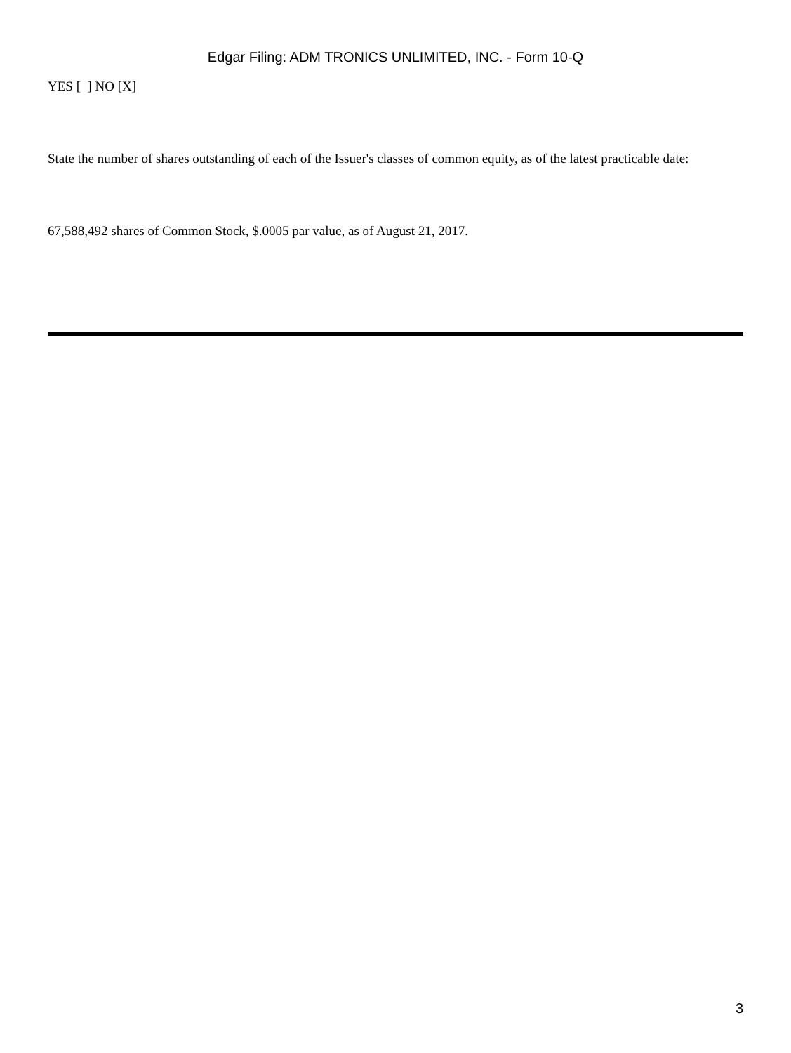Edgar Filing: ADM TRONICS UNLIMITED, INC. - Form 10-Q
YES [ ] NO [X]
State the number of shares outstanding of each of the Issuer's classes of common equity, as of the latest practicable date:
67,588,492 shares of Common Stock, $.0005 par value, as of August 21, 2017.
3